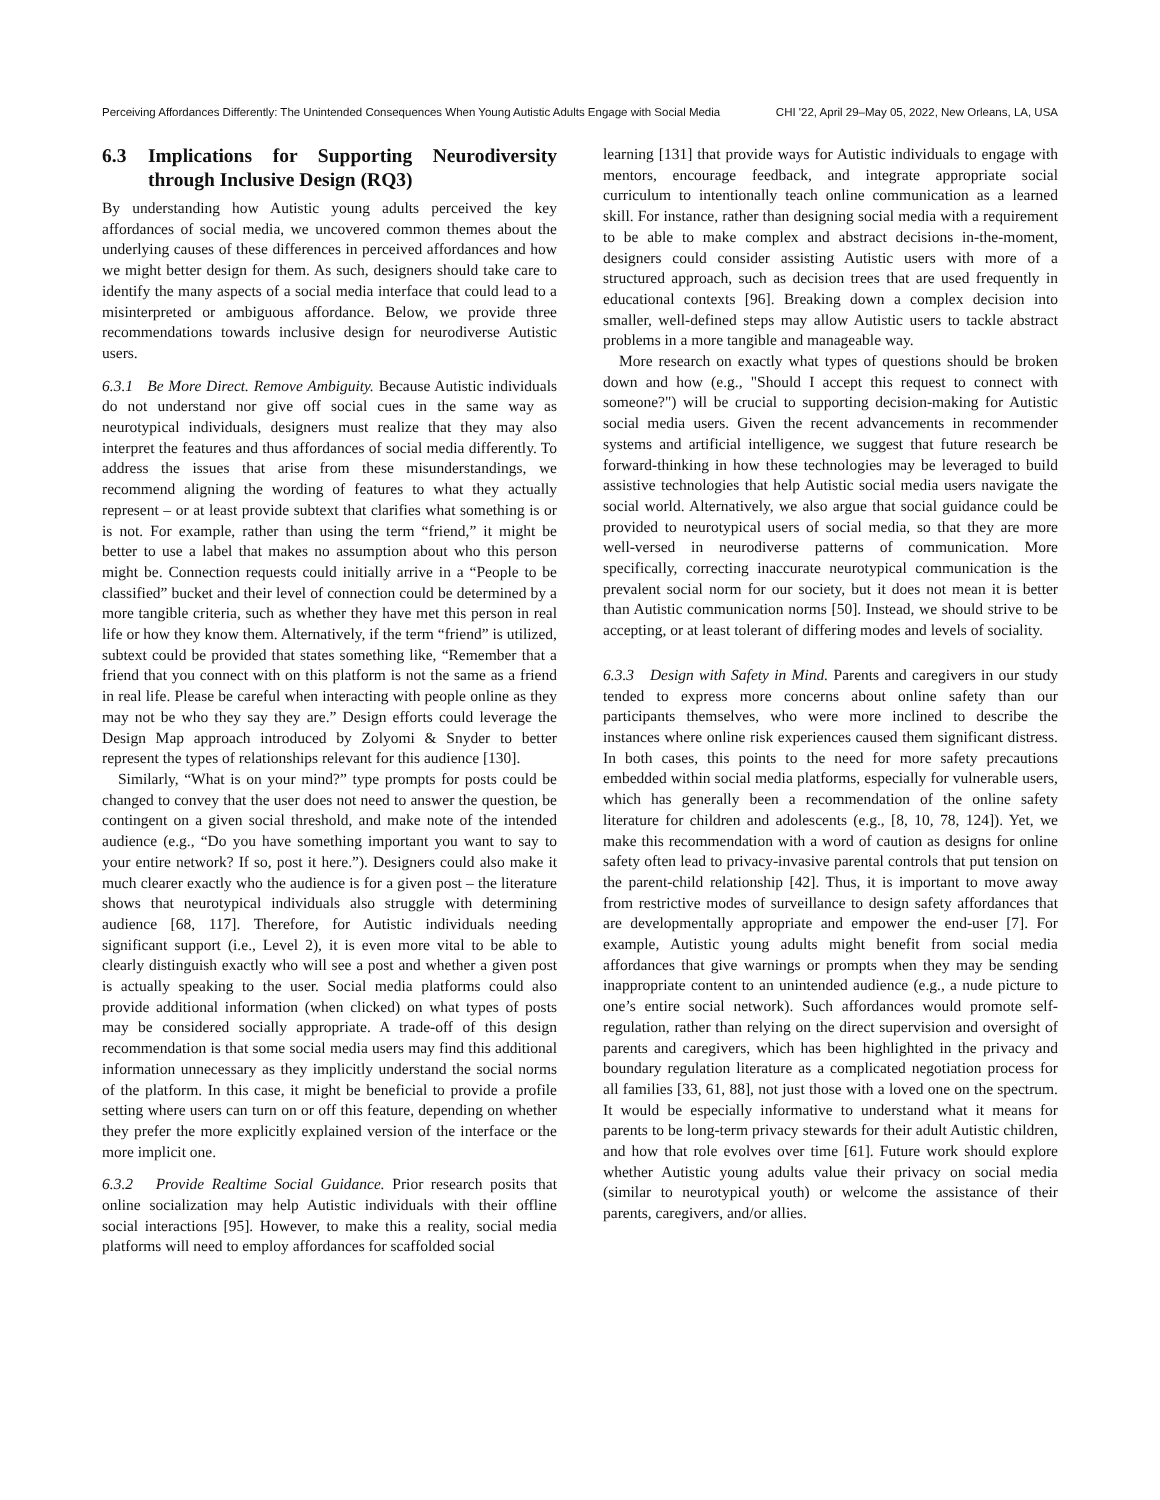Perceiving Affordances Differently: The Unintended Consequences When Young Autistic Adults Engage with Social Media
CHI '22, April 29–May 05, 2022, New Orleans, LA, USA
6.3 Implications for Supporting Neurodiversity through Inclusive Design (RQ3)
By understanding how Autistic young adults perceived the key affordances of social media, we uncovered common themes about the underlying causes of these differences in perceived affordances and how we might better design for them. As such, designers should take care to identify the many aspects of a social media interface that could lead to a misinterpreted or ambiguous affordance. Below, we provide three recommendations towards inclusive design for neurodiverse Autistic users.
6.3.1 Be More Direct. Remove Ambiguity. Because Autistic individuals do not understand nor give off social cues in the same way as neurotypical individuals, designers must realize that they may also interpret the features and thus affordances of social media differently. To address the issues that arise from these misunderstandings, we recommend aligning the wording of features to what they actually represent – or at least provide subtext that clarifies what something is or is not. For example, rather than using the term “friend,” it might be better to use a label that makes no assumption about who this person might be. Connection requests could initially arrive in a “People to be classified” bucket and their level of connection could be determined by a more tangible criteria, such as whether they have met this person in real life or how they know them. Alternatively, if the term “friend” is utilized, subtext could be provided that states something like, “Remember that a friend that you connect with on this platform is not the same as a friend in real life. Please be careful when interacting with people online as they may not be who they say they are.” Design efforts could leverage the Design Map approach introduced by Zolyomi & Snyder to better represent the types of relationships relevant for this audience [130].
Similarly, “What is on your mind?” type prompts for posts could be changed to convey that the user does not need to answer the question, be contingent on a given social threshold, and make note of the intended audience (e.g., “Do you have something important you want to say to your entire network? If so, post it here.”). Designers could also make it much clearer exactly who the audience is for a given post – the literature shows that neurotypical individuals also struggle with determining audience [68, 117]. Therefore, for Autistic individuals needing significant support (i.e., Level 2), it is even more vital to be able to clearly distinguish exactly who will see a post and whether a given post is actually speaking to the user. Social media platforms could also provide additional information (when clicked) on what types of posts may be considered socially appropriate. A trade-off of this design recommendation is that some social media users may find this additional information unnecessary as they implicitly understand the social norms of the platform. In this case, it might be beneficial to provide a profile setting where users can turn on or off this feature, depending on whether they prefer the more explicitly explained version of the interface or the more implicit one.
6.3.2 Provide Realtime Social Guidance. Prior research posits that online socialization may help Autistic individuals with their offline social interactions [95]. However, to make this a reality, social media platforms will need to employ affordances for scaffolded social
learning [131] that provide ways for Autistic individuals to engage with mentors, encourage feedback, and integrate appropriate social curriculum to intentionally teach online communication as a learned skill. For instance, rather than designing social media with a requirement to be able to make complex and abstract decisions in-the-moment, designers could consider assisting Autistic users with more of a structured approach, such as decision trees that are used frequently in educational contexts [96]. Breaking down a complex decision into smaller, well-defined steps may allow Autistic users to tackle abstract problems in a more tangible and manageable way.
More research on exactly what types of questions should be broken down and how (e.g., "Should I accept this request to connect with someone?") will be crucial to supporting decision-making for Autistic social media users. Given the recent advancements in recommender systems and artificial intelligence, we suggest that future research be forward-thinking in how these technologies may be leveraged to build assistive technologies that help Autistic social media users navigate the social world. Alternatively, we also argue that social guidance could be provided to neurotypical users of social media, so that they are more well-versed in neurodiverse patterns of communication. More specifically, correcting inaccurate neurotypical communication is the prevalent social norm for our society, but it does not mean it is better than Autistic communication norms [50]. Instead, we should strive to be accepting, or at least tolerant of differing modes and levels of sociality.
6.3.3 Design with Safety in Mind. Parents and caregivers in our study tended to express more concerns about online safety than our participants themselves, who were more inclined to describe the instances where online risk experiences caused them significant distress. In both cases, this points to the need for more safety precautions embedded within social media platforms, especially for vulnerable users, which has generally been a recommendation of the online safety literature for children and adolescents (e.g., [8, 10, 78, 124]). Yet, we make this recommendation with a word of caution as designs for online safety often lead to privacy-invasive parental controls that put tension on the parent-child relationship [42]. Thus, it is important to move away from restrictive modes of surveillance to design safety affordances that are developmentally appropriate and empower the end-user [7]. For example, Autistic young adults might benefit from social media affordances that give warnings or prompts when they may be sending inappropriate content to an unintended audience (e.g., a nude picture to one’s entire social network). Such affordances would promote self-regulation, rather than relying on the direct supervision and oversight of parents and caregivers, which has been highlighted in the privacy and boundary regulation literature as a complicated negotiation process for all families [33, 61, 88], not just those with a loved one on the spectrum. It would be especially informative to understand what it means for parents to be long-term privacy stewards for their adult Autistic children, and how that role evolves over time [61]. Future work should explore whether Autistic young adults value their privacy on social media (similar to neurotypical youth) or welcome the assistance of their parents, caregivers, and/or allies.